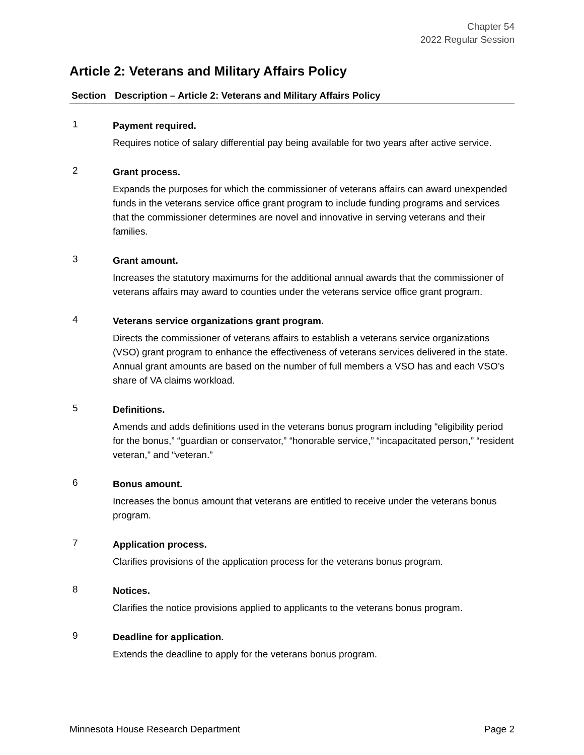Chapter 54
2022 Regular Session
Article 2: Veterans and Military Affairs Policy
| Section | Description – Article 2: Veterans and Military Affairs Policy |
| --- | --- |
| 1 | Payment required. Requires notice of salary differential pay being available for two years after active service. |
| 2 | Grant process. Expands the purposes for which the commissioner of veterans affairs can award unexpended funds in the veterans service office grant program to include funding programs and services that the commissioner determines are novel and innovative in serving veterans and their families. |
| 3 | Grant amount. Increases the statutory maximums for the additional annual awards that the commissioner of veterans affairs may award to counties under the veterans service office grant program. |
| 4 | Veterans service organizations grant program. Directs the commissioner of veterans affairs to establish a veterans service organizations (VSO) grant program to enhance the effectiveness of veterans services delivered in the state. Annual grant amounts are based on the number of full members a VSO has and each VSO’s share of VA claims workload. |
| 5 | Definitions. Amends and adds definitions used in the veterans bonus program including “eligibility period for the bonus,” “guardian or conservator,” “honorable service,” “incapacitated person,” “resident veteran,” and “veteran.” |
| 6 | Bonus amount. Increases the bonus amount that veterans are entitled to receive under the veterans bonus program. |
| 7 | Application process. Clarifies provisions of the application process for the veterans bonus program. |
| 8 | Notices. Clarifies the notice provisions applied to applicants to the veterans bonus program. |
| 9 | Deadline for application. Extends the deadline to apply for the veterans bonus program. |
Minnesota House Research Department Page 2